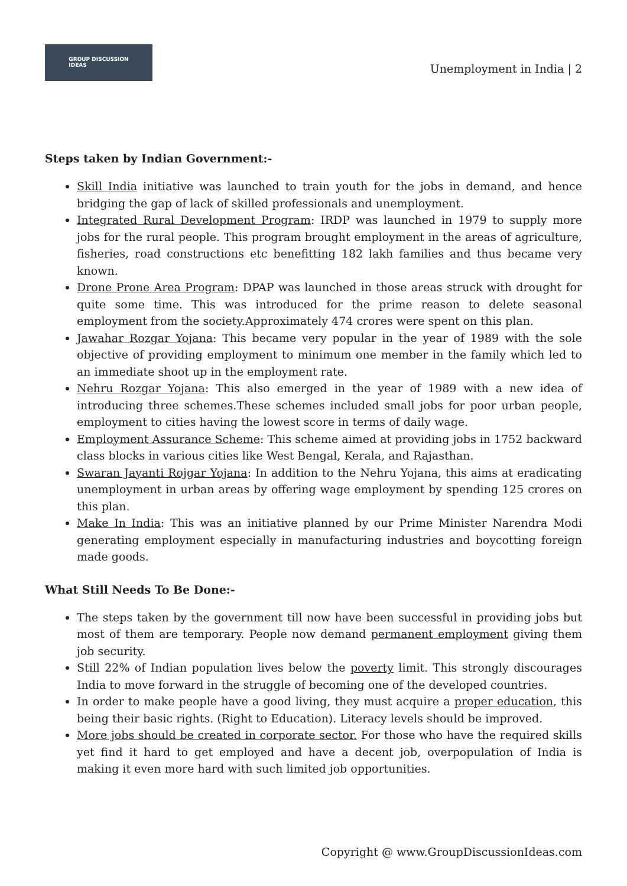GROUP DISCUSSION
IDEAS
Unemployment in India | 2
Steps taken by Indian Government:-
Skill India initiative was launched to train youth for the jobs in demand, and hence bridging the gap of lack of skilled professionals and unemployment.
Integrated Rural Development Program: IRDP was launched in 1979 to supply more jobs for the rural people. This program brought employment in the areas of agriculture, fisheries, road constructions etc benefitting 182 lakh families and thus became very known.
Drone Prone Area Program: DPAP was launched in those areas struck with drought for quite some time. This was introduced for the prime reason to delete seasonal employment from the society.Approximately 474 crores were spent on this plan.
Jawahar Rozgar Yojana: This became very popular in the year of 1989 with the sole objective of providing employment to minimum one member in the family which led to an immediate shoot up in the employment rate.
Nehru Rozgar Yojana: This also emerged in the year of 1989 with a new idea of introducing three schemes.These schemes included small jobs for poor urban people, employment to cities having the lowest score in terms of daily wage.
Employment Assurance Scheme: This scheme aimed at providing jobs in 1752 backward class blocks in various cities like West Bengal, Kerala, and Rajasthan.
Swaran Jayanti Rojgar Yojana: In addition to the Nehru Yojana, this aims at eradicating unemployment in urban areas by offering wage employment by spending 125 crores on this plan.
Make In India: This was an initiative planned by our Prime Minister Narendra Modi generating employment especially in manufacturing industries and boycotting foreign made goods.
What Still Needs To Be Done:-
The steps taken by the government till now have been successful in providing jobs but most of them are temporary. People now demand permanent employment giving them job security.
Still 22% of Indian population lives below the poverty limit. This strongly discourages India to move forward in the struggle of becoming one of the developed countries.
In order to make people have a good living, they must acquire a proper education, this being their basic rights. (Right to Education). Literacy levels should be improved.
More jobs should be created in corporate sector. For those who have the required skills yet find it hard to get employed and have a decent job, overpopulation of India is making it even more hard with such limited job opportunities.
Copyright @ www.GroupDiscussionIdeas.com